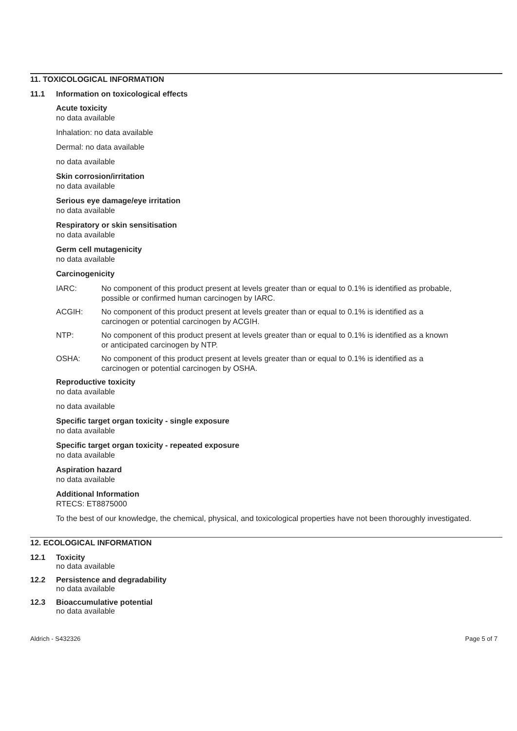11. TOXICOLOGICAL INFORMATION
11.1 Information on toxicological effects
Acute toxicity
no data available
Inhalation: no data available
Dermal: no data available
no data available
Skin corrosion/irritation
no data available
Serious eye damage/eye irritation
no data available
Respiratory or skin sensitisation
no data available
Germ cell mutagenicity
no data available
Carcinogenicity
IARC: No component of this product present at levels greater than or equal to 0.1% is identified as probable, possible or confirmed human carcinogen by IARC.
ACGIH: No component of this product present at levels greater than or equal to 0.1% is identified as a carcinogen or potential carcinogen by ACGIH.
NTP: No component of this product present at levels greater than or equal to 0.1% is identified as a known or anticipated carcinogen by NTP.
OSHA: No component of this product present at levels greater than or equal to 0.1% is identified as a carcinogen or potential carcinogen by OSHA.
Reproductive toxicity
no data available
no data available
Specific target organ toxicity - single exposure
no data available
Specific target organ toxicity - repeated exposure
no data available
Aspiration hazard
no data available
Additional Information
RTECS: ET8875000
To the best of our knowledge, the chemical, physical, and toxicological properties have not been thoroughly investigated.
12. ECOLOGICAL INFORMATION
12.1 Toxicity
no data available
12.2 Persistence and degradability
no data available
12.3 Bioaccumulative potential
no data available
Aldrich - S432326 Page 5 of 7